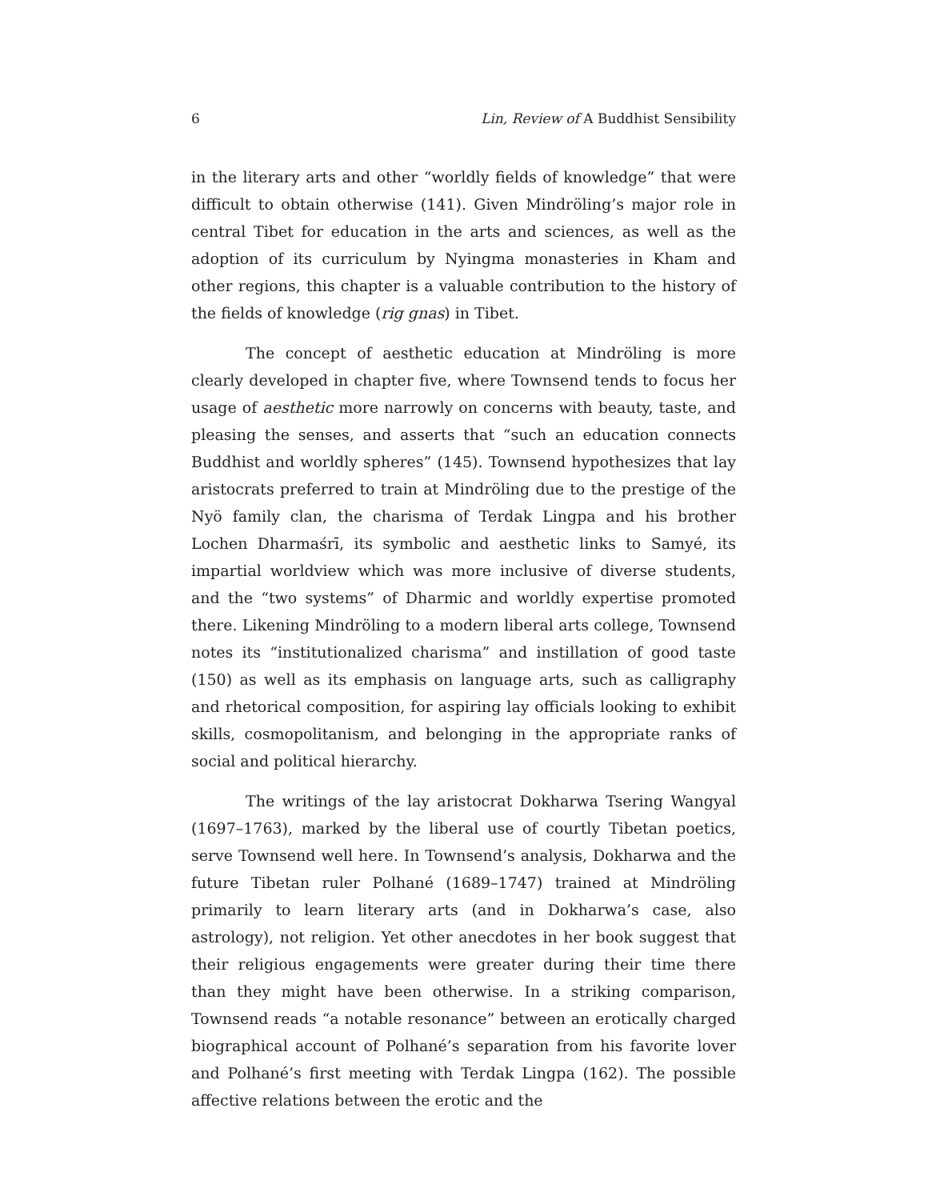6 Lin, Review of A Buddhist Sensibility
in the literary arts and other “worldly fields of knowledge” that were difficult to obtain otherwise (141). Given Mindröling’s major role in central Tibet for education in the arts and sciences, as well as the adoption of its curriculum by Nyingma monasteries in Kham and other regions, this chapter is a valuable contribution to the history of the fields of knowledge (rig gnas) in Tibet.
The concept of aesthetic education at Mindröling is more clearly developed in chapter five, where Townsend tends to focus her usage of aesthetic more narrowly on concerns with beauty, taste, and pleasing the senses, and asserts that “such an education connects Buddhist and worldly spheres” (145). Townsend hypothesizes that lay aristocrats preferred to train at Mindröling due to the prestige of the Nyö family clan, the charisma of Terdak Lingpa and his brother Lochen Dharmaśrī, its symbolic and aesthetic links to Samyé, its impartial worldview which was more inclusive of diverse students, and the “two systems” of Dharmic and worldly expertise promoted there. Likening Mindröling to a modern liberal arts college, Townsend notes its “institutionalized charisma” and instillation of good taste (150) as well as its emphasis on language arts, such as calligraphy and rhetorical composition, for aspiring lay officials looking to exhibit skills, cosmopolitanism, and belonging in the appropriate ranks of social and political hierarchy.
The writings of the lay aristocrat Dokharwa Tsering Wangyal (1697–1763), marked by the liberal use of courtly Tibetan poetics, serve Townsend well here. In Townsend’s analysis, Dokharwa and the future Tibetan ruler Polhané (1689–1747) trained at Mindröling primarily to learn literary arts (and in Dokharwa’s case, also astrology), not religion. Yet other anecdotes in her book suggest that their religious engagements were greater during their time there than they might have been otherwise. In a striking comparison, Townsend reads “a notable resonance” between an erotically charged biographical account of Polhané’s separation from his favorite lover and Polhané’s first meeting with Terdak Lingpa (162). The possible affective relations between the erotic and the